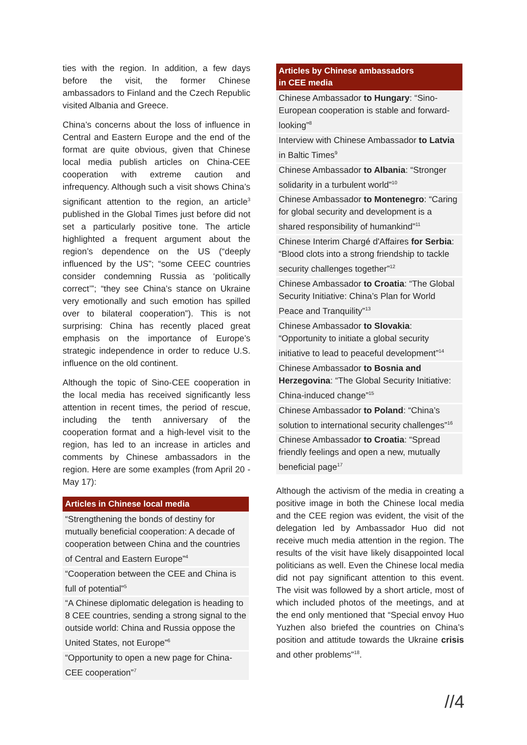ties with the region. In addition, a few days before the visit, the former Chinese ambassadors to Finland and the Czech Republic visited Albania and Greece.
China’s concerns about the loss of influence in Central and Eastern Europe and the end of the format are quite obvious, given that Chinese local media publish articles on China-CEE cooperation with extreme caution and infrequency. Although such a visit shows China’s significant attention to the region, an article<sup>3</sup> published in the Global Times just before did not set a particularly positive tone. The article highlighted a frequent argument about the region’s dependence on the US (“deeply influenced by the US”; “some CEEC countries consider condemning Russia as ‘politically correct’”; “they see China’s stance on Ukraine very emotionally and such emotion has spilled over to bilateral cooperation”). This is not surprising: China has recently placed great emphasis on the importance of Europe’s strategic independence in order to reduce U.S. influence on the old continent.
Although the topic of Sino-CEE cooperation in the local media has received significantly less attention in recent times, the period of rescue, including the tenth anniversary of the cooperation format and a high-level visit to the region, has led to an increase in articles and comments by Chinese ambassadors in the region. Here are some examples (from April 20 - May 17):
| Articles in Chinese local media |
| --- |
| “Strengthening the bonds of destiny for mutually beneficial cooperation: A decade of cooperation between China and the countries of Central and Eastern Europe”<sup>4</sup> |
| “Cooperation between the CEE and China is full of potential”<sup>5</sup> |
| “A Chinese diplomatic delegation is heading to 8 CEE countries, sending a strong signal to the outside world: China and Russia oppose the United States, not Europe”<sup>6</sup> |
| “Opportunity to open a new page for China-CEE cooperation”<sup>7</sup> |
| Articles by Chinese ambassadors in CEE media |
| --- |
| Chinese Ambassador to Hungary : “Sino-European cooperation is stable and forward-looking”<sup>8</sup> |
| Interview with Chinese Ambassador to Latvia in Baltic Times<sup>9</sup> |
| Chinese Ambassador to Albania : “Stronger solidarity in a turbulent world”<sup>10</sup> |
| Chinese Ambassador to Montenegro : “Caring for global security and development is a shared responsibility of humankind”<sup>11</sup> |
| Chinese Interim Chargé d'Affaires for Serbia : “Blood clots into a strong friendship to tackle security challenges together”<sup>12</sup> |
| Chinese Ambassador to Croatia : “The Global Security Initiative: China’s Plan for World Peace and Tranquility”<sup>13</sup> |
| Chinese Ambassador to Slovakia : “Opportunity to initiate a global security initiative to lead to peaceful development”<sup>14</sup> |
| Chinese Ambassador to Bosnia and Herzegovina : “The Global Security Initiative: China-induced change”<sup>15</sup> |
| Chinese Ambassador to Poland : “China’s solution to international security challenges”<sup>16</sup> |
| Chinese Ambassador to Croatia : “Spread friendly feelings and open a new, mutually beneficial page<sup>17</sup> |
Although the activism of the media in creating a positive image in both the Chinese local media and the CEE region was evident, the visit of the delegation led by Ambassador Huo did not receive much media attention in the region. The results of the visit have likely disappointed local politicians as well. Even the Chinese local media did not pay significant attention to this event. The visit was followed by a short article, most of which included photos of the meetings, and at the end only mentioned that “Special envoy Huo Yuzhen also briefed the countries on China’s position and attitude towards the Ukraine crisis and other problems”<sup>18</sup>.
//4